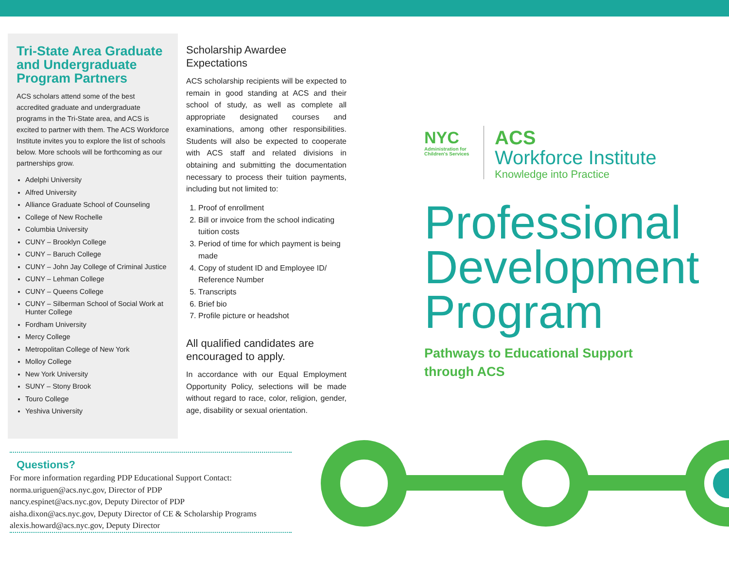Tri-State Area Graduate and Undergraduate Program Partners
ACS scholars attend some of the best accredited graduate and undergraduate programs in the Tri-State area, and ACS is excited to partner with them. The ACS Workforce Institute invites you to explore the list of schools below. More schools will be forthcoming as our partnerships grow.
Adelphi University
Alfred University
Alliance Graduate School of Counseling
College of New Rochelle
Columbia University
CUNY – Brooklyn College
CUNY – Baruch College
CUNY – John Jay College of Criminal Justice
CUNY – Lehman College
CUNY – Queens College
CUNY – Silberman School of Social Work at Hunter College
Fordham University
Mercy College
Metropolitan College of New York
Molloy College
New York University
SUNY – Stony Brook
Touro College
Yeshiva University
Scholarship Awardee Expectations
ACS scholarship recipients will be expected to remain in good standing at ACS and their school of study, as well as complete all appropriate designated courses and examinations, among other responsibilities. Students will also be expected to cooperate with ACS staff and related divisions in obtaining and submitting the documentation necessary to process their tuition payments, including but not limited to:
1. Proof of enrollment
2. Bill or invoice from the school indicating tuition costs
3. Period of time for which payment is being made
4. Copy of student ID and Employee ID/ Reference Number
5. Transcripts
6. Brief bio
7. Profile picture or headshot
All qualified candidates are encouraged to apply.
In accordance with our Equal Employment Opportunity Policy, selections will be made without regard to race, color, religion, gender, age, disability or sexual orientation.
NYC
Administration for Children's Services
ACS
Workforce Institute
Knowledge into Practice
Professional Development Program
Pathways to Educational Support through ACS
Questions?
For more information regarding PDP Educational Support Contact:
norma.uriguen@acs.nyc.gov, Director of PDP
nancy.espinet@acs.nyc.gov, Deputy Director of PDP
aisha.dixon@acs.nyc.gov, Deputy Director of CE & Scholarship Programs
alexis.howard@acs.nyc.gov, Deputy Director